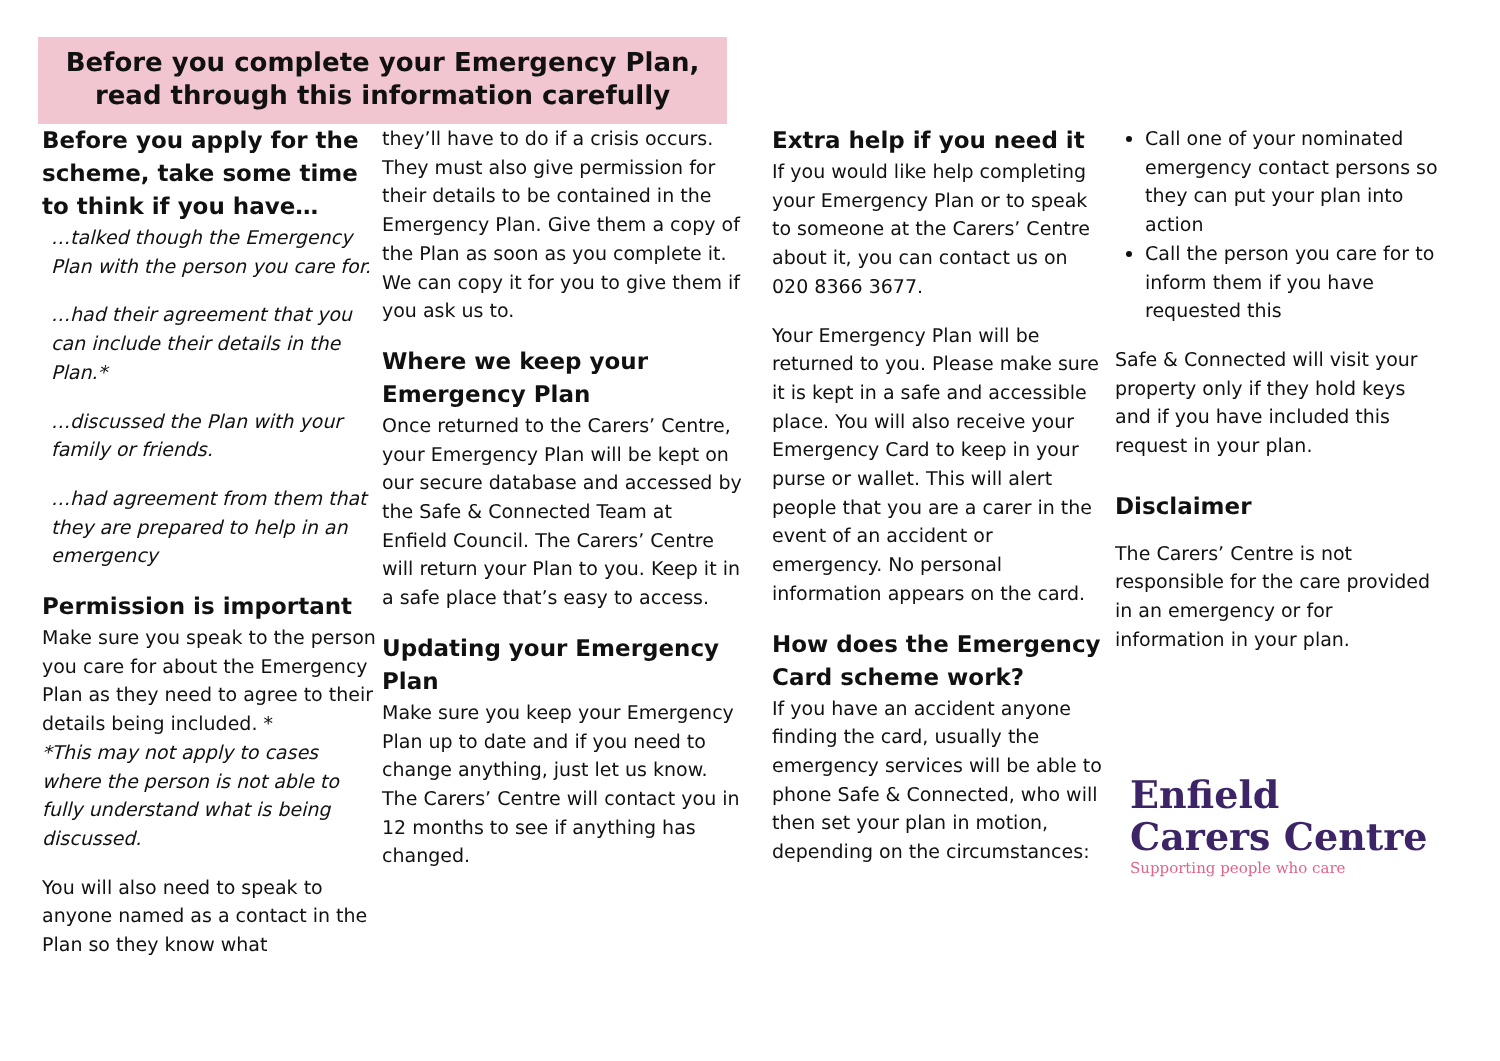Before you complete your Emergency Plan,
read through this information carefully
Before you apply for the scheme, take some time to think if you have…
…talked though the Emergency Plan with the person you care for.
…had their agreement that you can include their details in the Plan.*
…discussed the Plan with your family or friends.
…had agreement from them that they are prepared to help in an emergency
Permission is important
Make sure you speak to the person you care for about the Emergency Plan as they need to agree to their details being included. *
*This may not apply to cases where the person is not able to fully understand what is being discussed.
You will also need to speak to anyone named as a contact in the Plan so they know what
they’ll have to do if a crisis occurs. They must also give permission for their details to be contained in the Emergency Plan. Give them a copy of the Plan as soon as you complete it. We can copy it for you to give them if you ask us to.
Where we keep your Emergency Plan
Once returned to the Carers’ Centre, your Emergency Plan will be kept on our secure database and accessed by the Safe & Connected Team at Enfield Council. The Carers’ Centre will return your Plan to you. Keep it in a safe place that’s easy to access.
Updating your Emergency Plan
Make sure you keep your Emergency Plan up to date and if you need to change anything, just let us know. The Carers’ Centre will contact you in 12 months to see if anything has changed.
Extra help if you need it
If you would like help completing your Emergency Plan or to speak to someone at the Carers’ Centre about it, you can contact us on 020 8366 3677.
Your Emergency Plan will be returned to you. Please make sure it is kept in a safe and accessible place. You will also receive your Emergency Card to keep in your purse or wallet. This will alert people that you are a carer in the event of an accident or emergency. No personal information appears on the card.
How does the Emergency Card scheme work?
If you have an accident anyone finding the card, usually the emergency services will be able to phone Safe & Connected, who will then set your plan in motion, depending on the circumstances:
Call one of your nominated emergency contact persons so they can put your plan into action
Call the person you care for to inform them if you have requested this
Safe & Connected will visit your property only if they hold keys and if you have included this request in your plan.
Disclaimer
The Carers’ Centre is not responsible for the care provided in an emergency or for information in your plan.
Enfield
Carers Centre
Supporting people who care